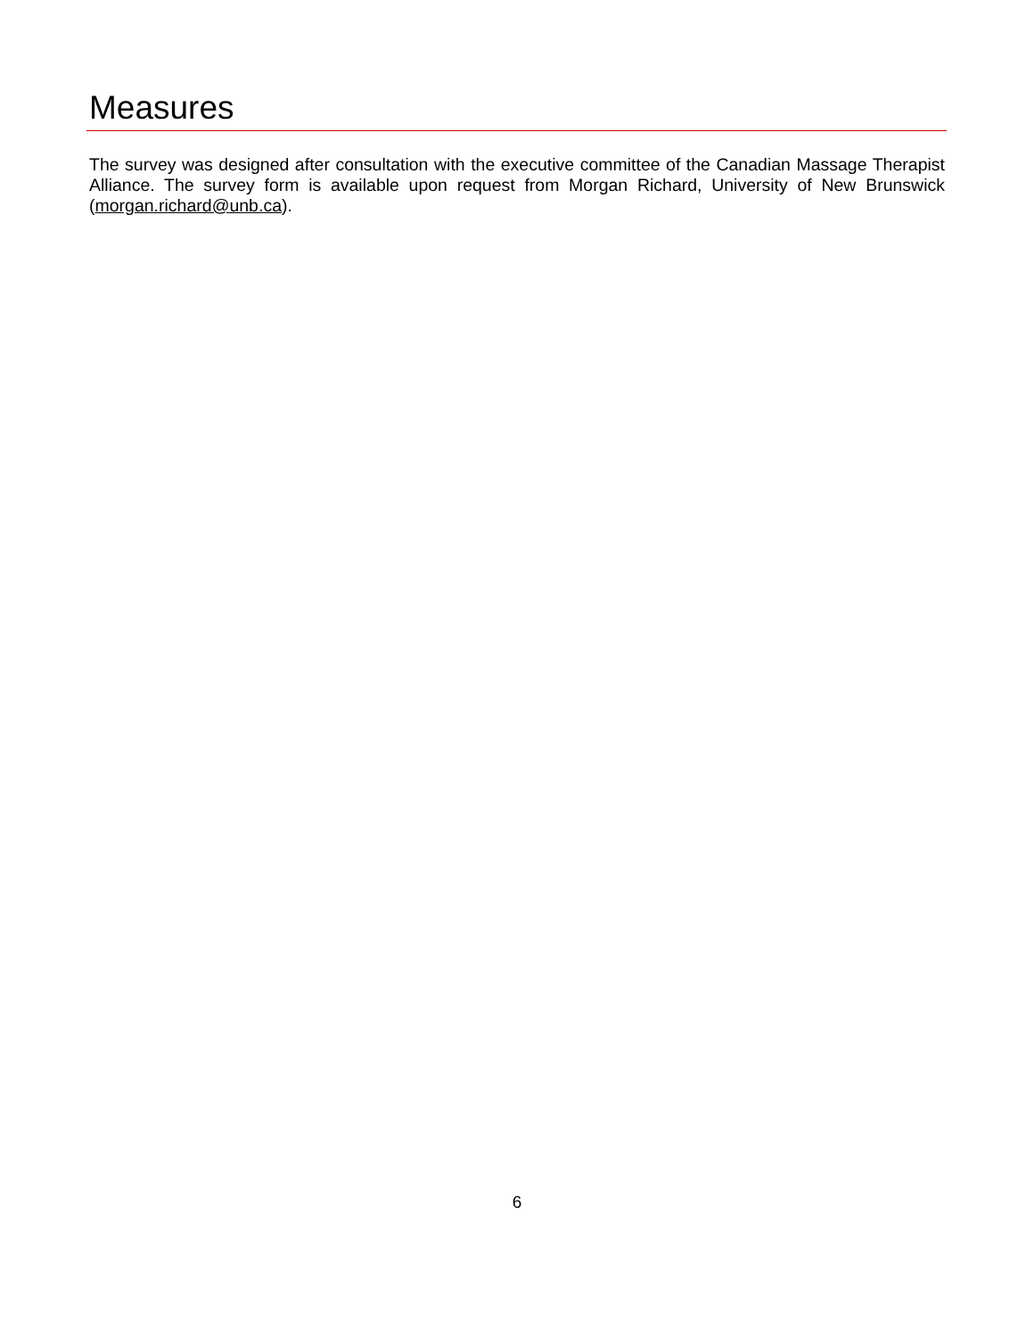Measures
The survey was designed after consultation with the executive committee of the Canadian Massage Therapist Alliance. The survey form is available upon request from Morgan Richard, University of New Brunswick (morgan.richard@unb.ca).
6